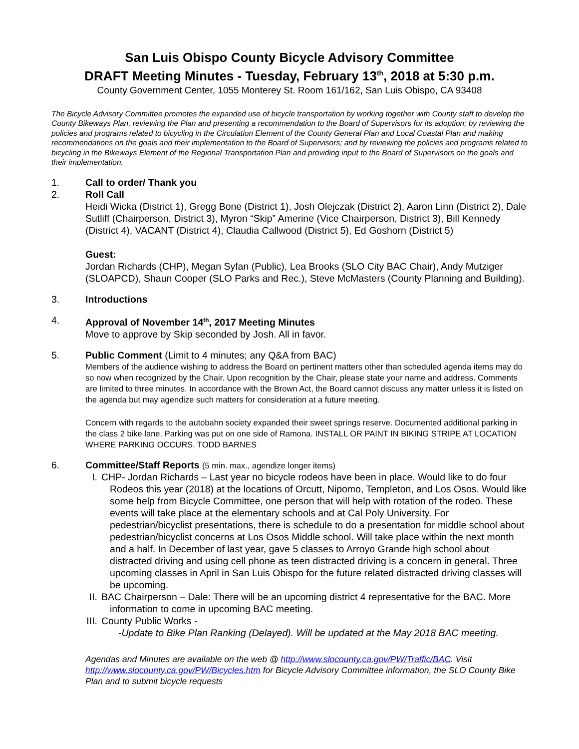San Luis Obispo County Bicycle Advisory Committee
DRAFT Meeting Minutes - Tuesday, February 13<sup>th</sup>, 2018 at 5:30 p.m.
County Government Center, 1055 Monterey St. Room 161/162, San Luis Obispo, CA 93408
The Bicycle Advisory Committee promotes the expanded use of bicycle transportation by working together with County staff to develop the County Bikeways Plan, reviewing the Plan and presenting a recommendation to the Board of Supervisors for its adoption; by reviewing the policies and programs related to bicycling in the Circulation Element of the County General Plan and Local Coastal Plan and making recommendations on the goals and their implementation to the Board of Supervisors; and by reviewing the policies and programs related to bicycling in the Bikeways Element of the Regional Transportation Plan and providing input to the Board of Supervisors on the goals and their implementation.
1. Call to order/ Thank you
2. Roll Call
Heidi Wicka (District 1), Gregg Bone (District 1), Josh Olejczak (District 2), Aaron Linn (District 2), Dale Sutliff (Chairperson, District 3), Myron “Skip” Amerine (Vice Chairperson, District 3), Bill Kennedy (District 4), VACANT (District 4), Claudia Callwood (District 5), Ed Goshorn (District 5)
Guest:
Jordan Richards (CHP), Megan Syfan (Public), Lea Brooks (SLO City BAC Chair), Andy Mutziger (SLOAPCD), Shaun Cooper (SLO Parks and Rec.), Steve McMasters (County Planning and Building).
3. Introductions
4. Approval of November 14<sup>th</sup>, 2017 Meeting Minutes
Move to approve by Skip seconded by Josh. All in favor.
5. Public Comment (Limit to 4 minutes; any Q&A from BAC)
Members of the audience wishing to address the Board on pertinent matters other than scheduled agenda items may do so now when recognized by the Chair. Upon recognition by the Chair, please state your name and address. Comments are limited to three minutes. In accordance with the Brown Act, the Board cannot discuss any matter unless it is listed on the agenda but may agendize such matters for consideration at a future meeting.
Concern with regards to the autobahn society expanded their sweet springs reserve. Documented additional parking in the class 2 bike lane. Parking was put on one side of Ramona. INSTALL OR PAINT IN BIKING STRIPE AT LOCATION WHERE PARKING OCCURS. TODD BARNES
6. Committee/Staff Reports (5 min. max., agendize longer items)
I. CHP- Jordan Richards – Last year no bicycle rodeos have been in place. Would like to do four Rodeos this year (2018) at the locations of Orcutt, Nipomo, Templeton, and Los Osos. Would like some help from Bicycle Committee, one person that will help with rotation of the rodeo. These events will take place at the elementary schools and at Cal Poly University. For pedestrian/bicyclist presentations, there is schedule to do a presentation for middle school about pedestrian/bicyclist concerns at Los Osos Middle school. Will take place within the next month and a half. In December of last year, gave 5 classes to Arroyo Grande high school about distracted driving and using cell phone as teen distracted driving is a concern in general. Three upcoming classes in April in San Luis Obispo for the future related distracted driving classes will be upcoming.
II. BAC Chairperson – Dale: There will be an upcoming district 4 representative for the BAC. More information to come in upcoming BAC meeting.
III. County Public Works -
-Update to Bike Plan Ranking (Delayed). Will be updated at the May 2018 BAC meeting.
Agendas and Minutes are available on the web @ http://www.slocounty.ca.gov/PW/Traffic/BAC. Visit http://www.slocounty.ca.gov/PW/Bicycles.htm for Bicycle Advisory Committee information, the SLO County Bike Plan and to submit bicycle requests